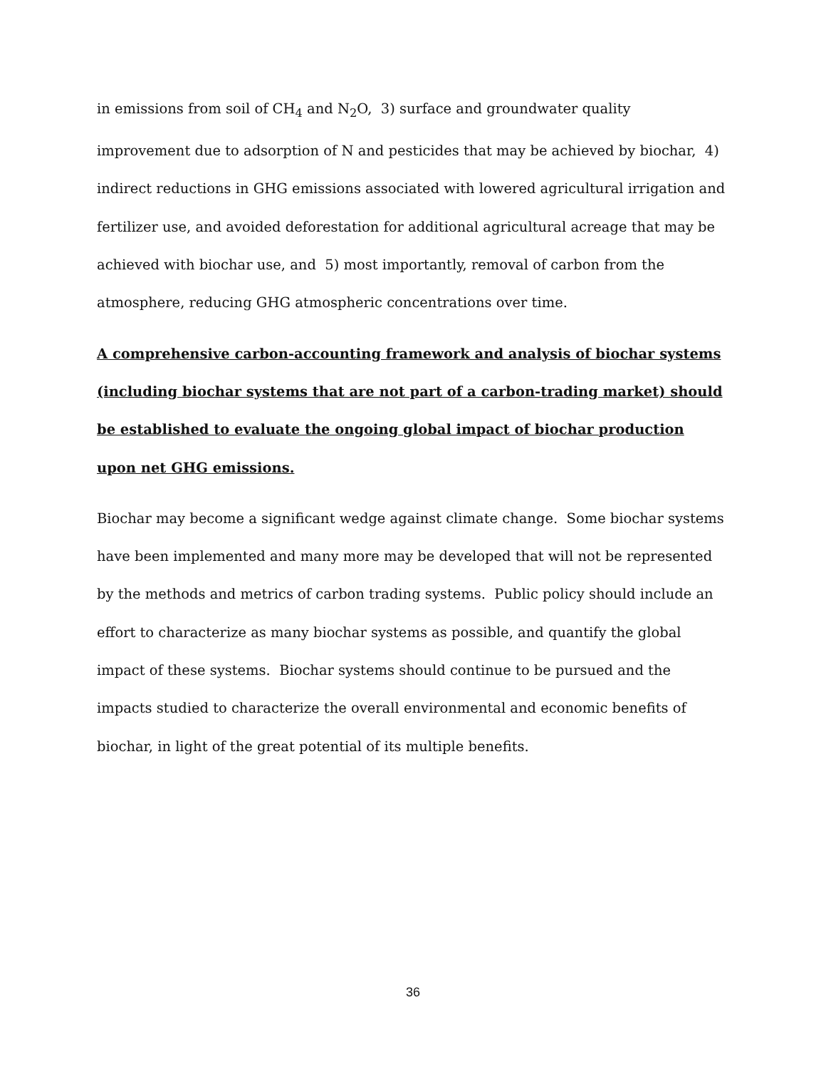in emissions from soil of CH<sub>4</sub> and N<sub>2</sub>O, 3) surface and groundwater quality improvement due to adsorption of N and pesticides that may be achieved by biochar, 4) indirect reductions in GHG emissions associated with lowered agricultural irrigation and fertilizer use, and avoided deforestation for additional agricultural acreage that may be achieved with biochar use, and 5) most importantly, removal of carbon from the atmosphere, reducing GHG atmospheric concentrations over time.
A comprehensive carbon-accounting framework and analysis of biochar systems (including biochar systems that are not part of a carbon-trading market) should be established to evaluate the ongoing global impact of biochar production upon net GHG emissions.
Biochar may become a significant wedge against climate change. Some biochar systems have been implemented and many more may be developed that will not be represented by the methods and metrics of carbon trading systems. Public policy should include an effort to characterize as many biochar systems as possible, and quantify the global impact of these systems. Biochar systems should continue to be pursued and the impacts studied to characterize the overall environmental and economic benefits of biochar, in light of the great potential of its multiple benefits.
36